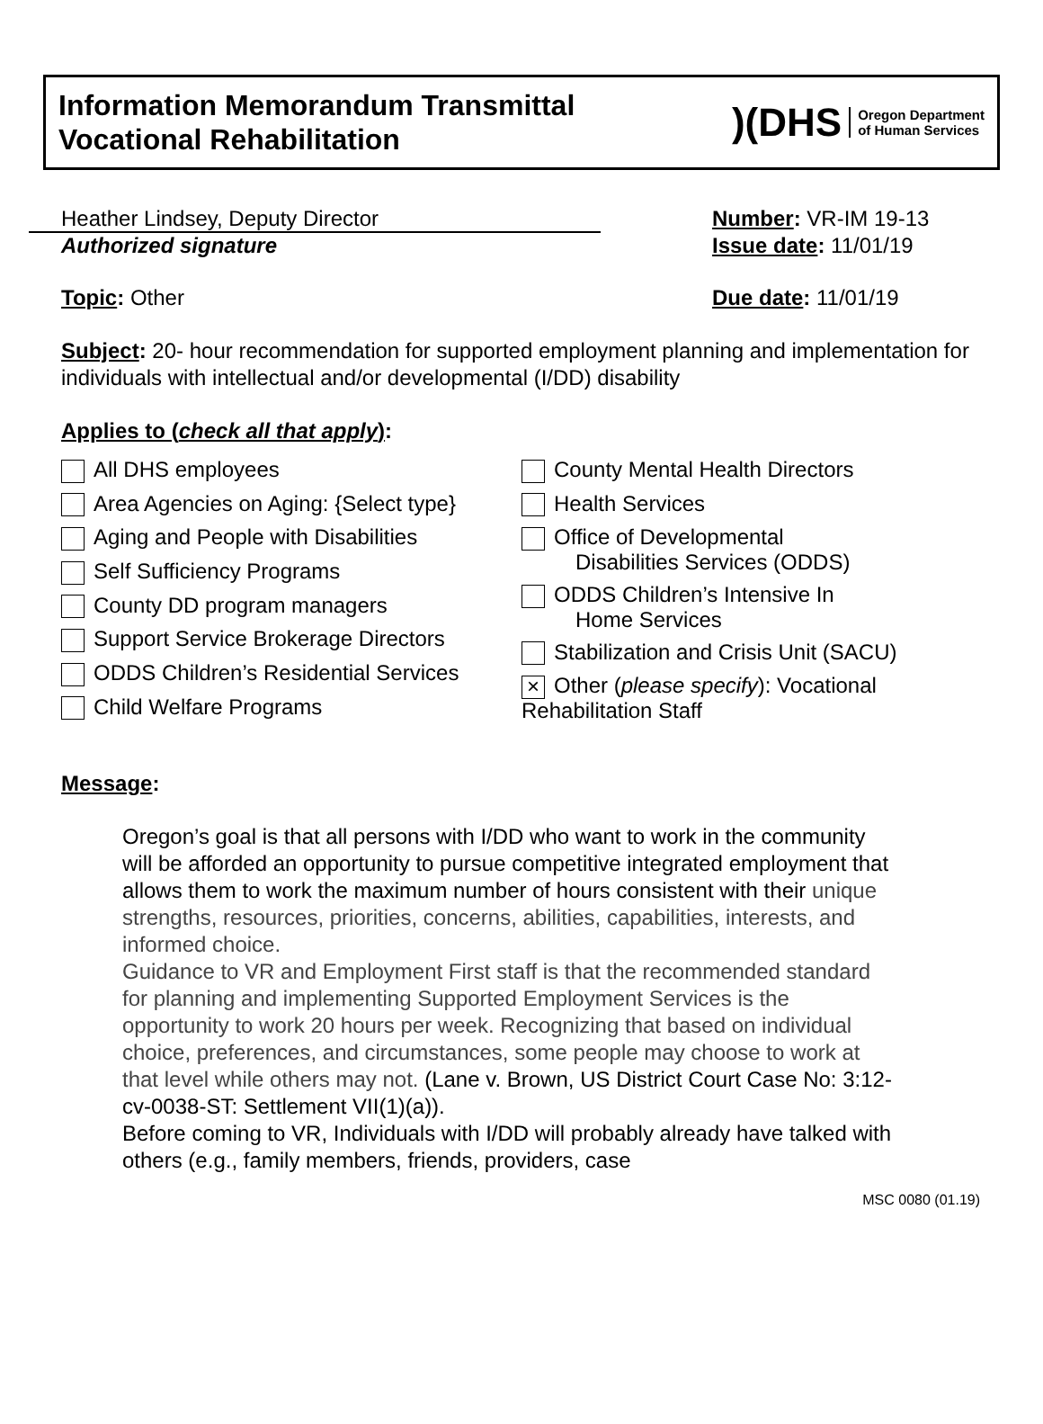Information Memorandum Transmittal
Vocational Rehabilitation
)(DHS Oregon Department
of Human Services
Heather Lindsey, Deputy Director Number: VR-IM 19-13
Authorized signature Issue date: 11/01/19
Topic: Other Due date: 11/01/19
Subject: 20- hour recommendation for supported employment planning and implementation for individuals with intellectual and/or developmental (I/DD) disability
Applies to (check all that apply):
All DHS employees
Area Agencies on Aging: {Select type}
Aging and People with Disabilities
Self Sufficiency Programs
County DD program managers
Support Service Brokerage Directors
ODDS Children’s Residential Services
Child Welfare Programs
County Mental Health Directors
Health Services
Office of Developmental
Disabilities Services (ODDS)
ODDS Children’s Intensive In
Home Services
Stabilization and Crisis Unit (SACU)
× Other (please specify): Vocational Rehabilitation Staff
Message:
Oregon’s goal is that all persons with I/DD who want to work in the community will be afforded an opportunity to pursue competitive integrated employment that allows them to work the maximum number of hours consistent with their unique strengths, resources, priorities, concerns, abilities, capabilities, interests, and informed choice.
Guidance to VR and Employment First staff is that the recommended standard for planning and implementing Supported Employment Services is the opportunity to work 20 hours per week. Recognizing that based on individual choice, preferences, and circumstances, some people may choose to work at that level while others may not. (Lane v. Brown, US District Court Case No: 3:12-cv-0038-ST: Settlement VII(1)(a)).
Before coming to VR, Individuals with I/DD will probably already have talked with others (e.g., family members, friends, providers, case
MSC 0080 (01.19)